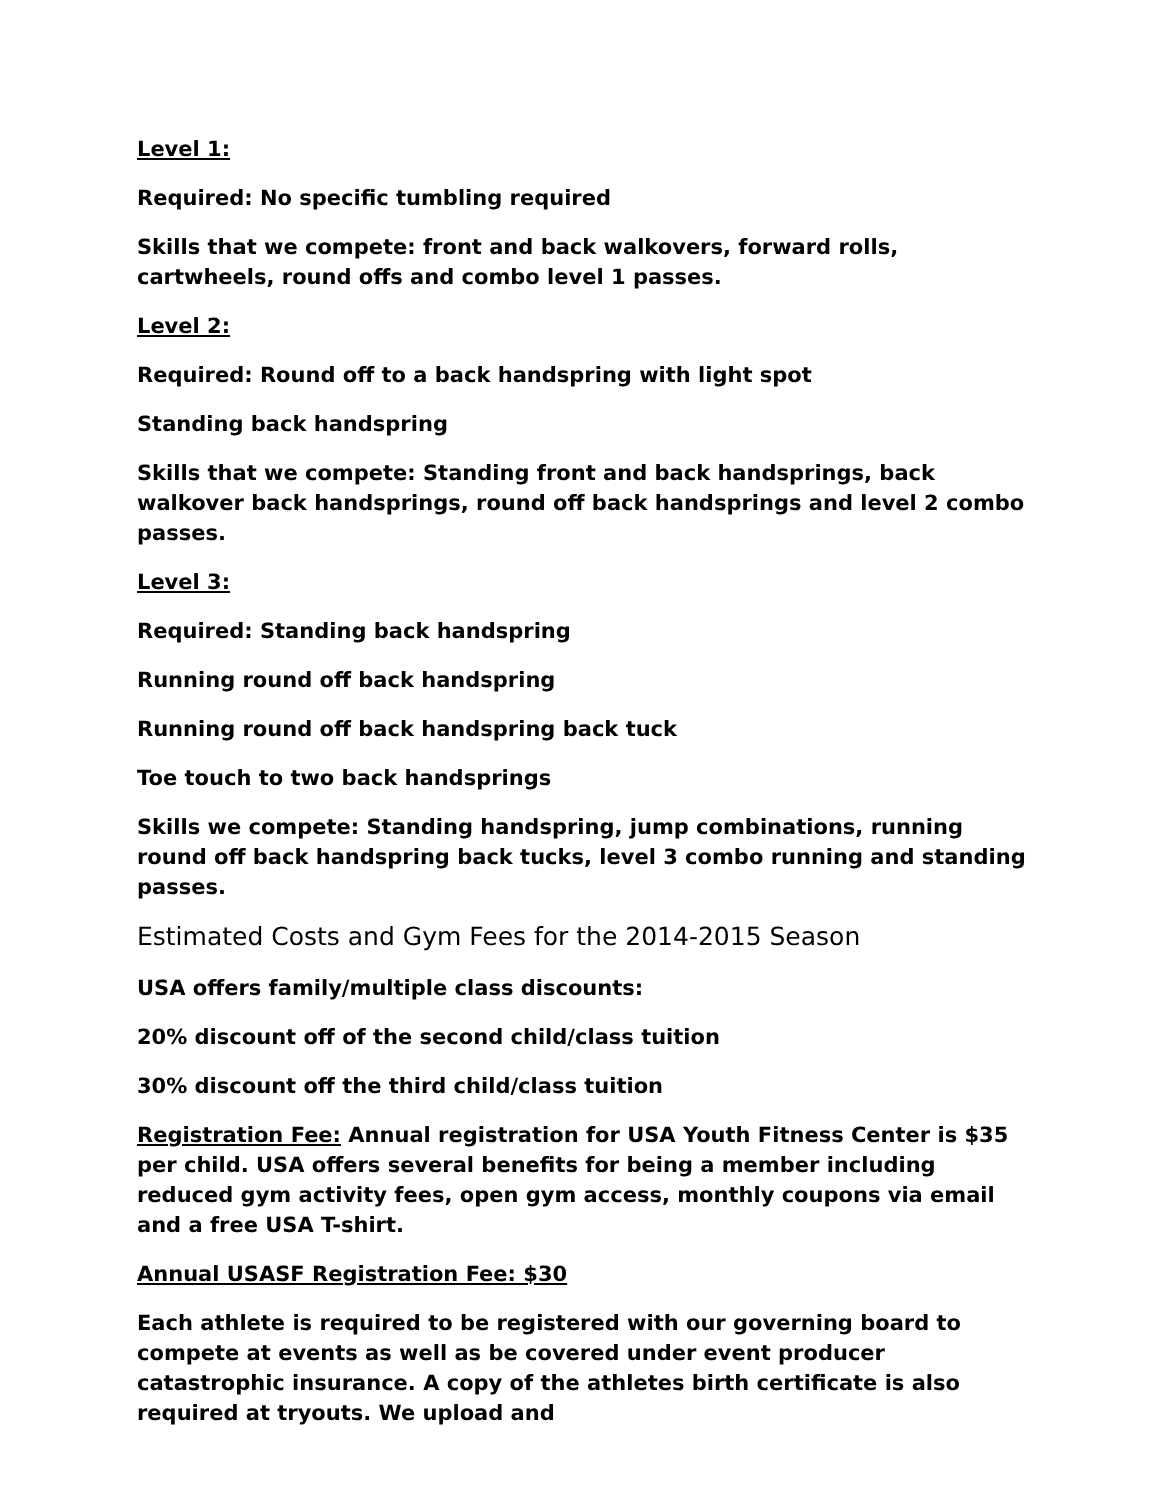Level 1:
Required: No specific tumbling required
Skills that we compete: front and back walkovers, forward rolls, cartwheels, round offs and combo level 1 passes.
Level 2:
Required: Round off to a back handspring with light spot
Standing back handspring
Skills that we compete: Standing front and back handsprings, back walkover back handsprings, round off back handsprings and level 2 combo passes.
Level 3:
Required: Standing back handspring
Running round off back handspring
Running round off back handspring back tuck
Toe touch to two back handsprings
Skills we compete: Standing handspring, jump combinations, running round off back handspring back tucks, level 3 combo running and standing passes.
Estimated Costs and Gym Fees for the 2014-2015 Season
USA offers family/multiple class discounts:
20% discount off of the second child/class tuition
30% discount off the third child/class tuition
Registration Fee: Annual registration for USA Youth Fitness Center is $35 per child. USA offers several benefits for being a member including reduced gym activity fees, open gym access, monthly coupons via email and a free USA T-shirt.
Annual USASF Registration Fee: $30
Each athlete is required to be registered with our governing board to compete at events as well as be covered under event producer catastrophic insurance. A copy of the athletes birth certificate is also required at tryouts. We upload and